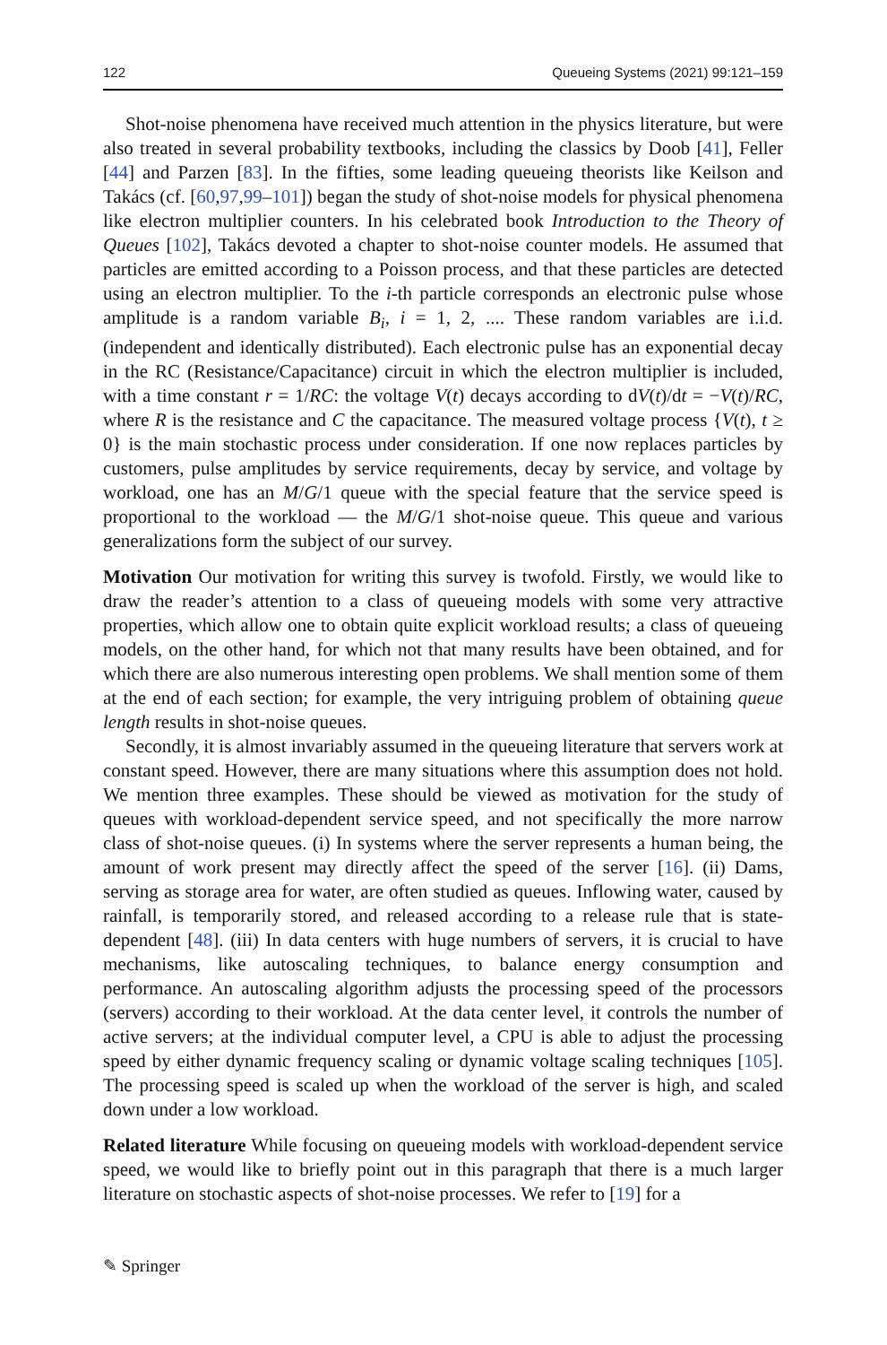122 Queueing Systems (2021) 99:121–159
Shot-noise phenomena have received much attention in the physics literature, but were also treated in several probability textbooks, including the classics by Doob [41], Feller [44] and Parzen [83]. In the fifties, some leading queueing theorists like Keilson and Takács (cf. [60,97,99–101]) began the study of shot-noise models for physical phenomena like electron multiplier counters. In his celebrated book Introduction to the Theory of Queues [102], Takács devoted a chapter to shot-noise counter models. He assumed that particles are emitted according to a Poisson process, and that these particles are detected using an electron multiplier. To the i-th particle corresponds an electronic pulse whose amplitude is a random variable B<sub>i</sub>, i = 1, 2, .... These random variables are i.i.d. (independent and identically distributed). Each electronic pulse has an exponential decay in the RC (Resistance/Capacitance) circuit in which the electron multiplier is included, with a time constant r = 1/RC: the voltage V(t) decays according to dV(t)/dt = −V(t)/RC, where R is the resistance and C the capacitance. The measured voltage process {V(t), t ≥ 0} is the main stochastic process under consideration. If one now replaces particles by customers, pulse amplitudes by service requirements, decay by service, and voltage by workload, one has an M/G/1 queue with the special feature that the service speed is proportional to the workload — the M/G/1 shot-noise queue. This queue and various generalizations form the subject of our survey.
Motivation Our motivation for writing this survey is twofold. Firstly, we would like to draw the reader’s attention to a class of queueing models with some very attractive properties, which allow one to obtain quite explicit workload results; a class of queueing models, on the other hand, for which not that many results have been obtained, and for which there are also numerous interesting open problems. We shall mention some of them at the end of each section; for example, the very intriguing problem of obtaining queue length results in shot-noise queues.
Secondly, it is almost invariably assumed in the queueing literature that servers work at constant speed. However, there are many situations where this assumption does not hold. We mention three examples. These should be viewed as motivation for the study of queues with workload-dependent service speed, and not specifically the more narrow class of shot-noise queues. (i) In systems where the server represents a human being, the amount of work present may directly affect the speed of the server [16]. (ii) Dams, serving as storage area for water, are often studied as queues. Inflowing water, caused by rainfall, is temporarily stored, and released according to a release rule that is state-dependent [48]. (iii) In data centers with huge numbers of servers, it is crucial to have mechanisms, like autoscaling techniques, to balance energy consumption and performance. An autoscaling algorithm adjusts the processing speed of the processors (servers) according to their workload. At the data center level, it controls the number of active servers; at the individual computer level, a CPU is able to adjust the processing speed by either dynamic frequency scaling or dynamic voltage scaling techniques [105]. The processing speed is scaled up when the workload of the server is high, and scaled down under a low workload.
Related literature While focusing on queueing models with workload-dependent service speed, we would like to briefly point out in this paragraph that there is a much larger literature on stochastic aspects of shot-noise processes. We refer to [19] for a
✎ Springer